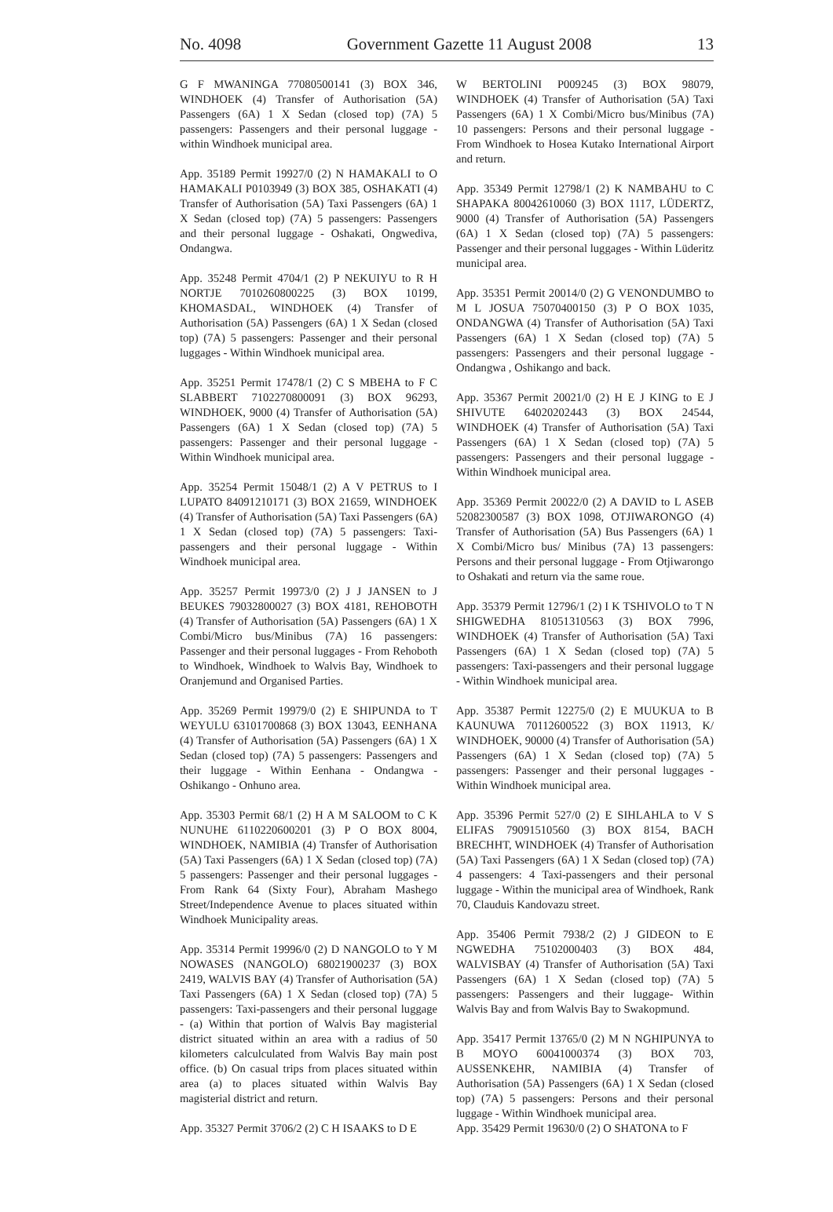No. 4098 Government Gazette 11 August 2008 13
G F MWANINGA 77080500141 (3) BOX 346, WINDHOEK (4) Transfer of Authorisation (5A) Passengers (6A) 1 X Sedan (closed top) (7A) 5 passengers: Passengers and their personal luggage - within Windhoek municipal area.
App. 35189 Permit 19927/0 (2) N HAMAKALI to O HAMAKALI P0103949 (3) BOX 385, OSHAKATI (4) Transfer of Authorisation (5A) Taxi Passengers (6A) 1 X Sedan (closed top) (7A) 5 passengers: Passengers and their personal luggage - Oshakati, Ongwediva, Ondangwa.
App. 35248 Permit 4704/1 (2) P NEKUIYU to R H NORTJE 7010260800225 (3) BOX 10199, KHOMASDAL, WINDHOEK (4) Transfer of Authorisation (5A) Passengers (6A) 1 X Sedan (closed top) (7A) 5 passengers: Passenger and their personal luggages - Within Windhoek municipal area.
App. 35251 Permit 17478/1 (2) C S MBEHA to F C SLABBERT 7102270800091 (3) BOX 96293, WINDHOEK, 9000 (4) Transfer of Authorisation (5A) Passengers (6A) 1 X Sedan (closed top) (7A) 5 passengers: Passenger and their personal luggage - Within Windhoek municipal area.
App. 35254 Permit 15048/1 (2) A V PETRUS to I LUPATO 84091210171 (3) BOX 21659, WINDHOEK (4) Transfer of Authorisation (5A) Taxi Passengers (6A) 1 X Sedan (closed top) (7A) 5 passengers: Taxi-passengers and their personal luggage - Within Windhoek municipal area.
App. 35257 Permit 19973/0 (2) J J JANSEN to J BEUKES 79032800027 (3) BOX 4181, REHOBOTH (4) Transfer of Authorisation (5A) Passengers (6A) 1 X Combi/Micro bus/Minibus (7A) 16 passengers: Passenger and their personal luggages - From Rehoboth to Windhoek, Windhoek to Walvis Bay, Windhoek to Oranjemund and Organised Parties.
App. 35269 Permit 19979/0 (2) E SHIPUNDA to T WEYULU 63101700868 (3) BOX 13043, EENHANA (4) Transfer of Authorisation (5A) Passengers (6A) 1 X Sedan (closed top) (7A) 5 passengers: Passengers and their luggage - Within Eenhana - Ondangwa - Oshikango - Onhuno area.
App. 35303 Permit 68/1 (2) H A M SALOOM to C K NUNUHE 6110220600201 (3) P O BOX 8004, WINDHOEK, NAMIBIA (4) Transfer of Authorisation (5A) Taxi Passengers (6A) 1 X Sedan (closed top) (7A) 5 passengers: Passenger and their personal luggages - From Rank 64 (Sixty Four), Abraham Mashego Street/Independence Avenue to places situated within Windhoek Municipality areas.
App. 35314 Permit 19996/0 (2) D NANGOLO to Y M NOWASES (NANGOLO) 68021900237 (3) BOX 2419, WALVIS BAY (4) Transfer of Authorisation (5A) Taxi Passengers (6A) 1 X Sedan (closed top) (7A) 5 passengers: Taxi-passengers and their personal luggage - (a) Within that portion of Walvis Bay magisterial district situated within an area with a radius of 50 kilometers calculculated from Walvis Bay main post office. (b) On casual trips from places situated within area (a) to places situated within Walvis Bay magisterial district and return.
App. 35327 Permit 3706/2 (2) C H ISAAKS to D E
W BERTOLINI P009245 (3) BOX 98079, WINDHOEK (4) Transfer of Authorisation (5A) Taxi Passengers (6A) 1 X Combi/Micro bus/Minibus (7A) 10 passengers: Persons and their personal luggage - From Windhoek to Hosea Kutako International Airport and return.
App. 35349 Permit 12798/1 (2) K NAMBAHU to C SHAPAKA 80042610060 (3) BOX 1117, LÜDERTZ, 9000 (4) Transfer of Authorisation (5A) Passengers (6A) 1 X Sedan (closed top) (7A) 5 passengers: Passenger and their personal luggages - Within Lüderitz municipal area.
App. 35351 Permit 20014/0 (2) G VENONDUMBO to M L JOSUA 75070400150 (3) P O BOX 1035, ONDANGWA (4) Transfer of Authorisation (5A) Taxi Passengers (6A) 1 X Sedan (closed top) (7A) 5 passengers: Passengers and their personal luggage - Ondangwa , Oshikango and back.
App. 35367 Permit 20021/0 (2) H E J KING to E J SHIVUTE 64020202443 (3) BOX 24544, WINDHOEK (4) Transfer of Authorisation (5A) Taxi Passengers (6A) 1 X Sedan (closed top) (7A) 5 passengers: Passengers and their personal luggage - Within Windhoek municipal area.
App. 35369 Permit 20022/0 (2) A DAVID to L ASEB 52082300587 (3) BOX 1098, OTJIWARONGO (4) Transfer of Authorisation (5A) Bus Passengers (6A) 1 X Combi/Micro bus/ Minibus (7A) 13 passengers: Persons and their personal luggage - From Otjiwarongo to Oshakati and return via the same roue.
App. 35379 Permit 12796/1 (2) I K TSHIVOLO to T N SHIGWEDHA 81051310563 (3) BOX 7996, WINDHOEK (4) Transfer of Authorisation (5A) Taxi Passengers (6A) 1 X Sedan (closed top) (7A) 5 passengers: Taxi-passengers and their personal luggage - Within Windhoek municipal area.
App. 35387 Permit 12275/0 (2) E MUUKUA to B KAUNUWA 70112600522 (3) BOX 11913, K/ WINDHOEK, 90000 (4) Transfer of Authorisation (5A) Passengers (6A) 1 X Sedan (closed top) (7A) 5 passengers: Passenger and their personal luggages - Within Windhoek municipal area.
App. 35396 Permit 527/0 (2) E SIHLAHLA to V S ELIFAS 79091510560 (3) BOX 8154, BACH BRECHHT, WINDHOEK (4) Transfer of Authorisation (5A) Taxi Passengers (6A) 1 X Sedan (closed top) (7A) 4 passengers: 4 Taxi-passengers and their personal luggage - Within the municipal area of Windhoek, Rank 70, Clauduis Kandovazu street.
App. 35406 Permit 7938/2 (2) J GIDEON to E NGWEDHA 75102000403 (3) BOX 484, WALVISBAY (4) Transfer of Authorisation (5A) Taxi Passengers (6A) 1 X Sedan (closed top) (7A) 5 passengers: Passengers and their luggage- Within Walvis Bay and from Walvis Bay to Swakopmund.
App. 35417 Permit 13765/0 (2) M N NGHIPUNYA to B MOYO 60041000374 (3) BOX 703, AUSSENKEHR, NAMIBIA (4) Transfer of Authorisation (5A) Passengers (6A) 1 X Sedan (closed top) (7A) 5 passengers: Persons and their personal luggage - Within Windhoek municipal area.
App. 35429 Permit 19630/0 (2) O SHATONA to F